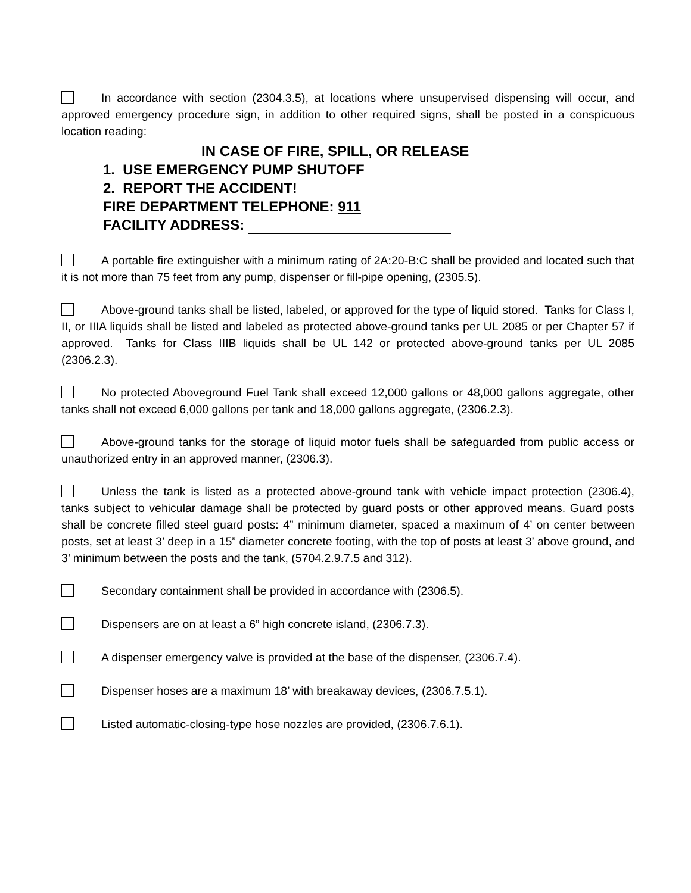In accordance with section (2304.3.5), at locations where unsupervised dispensing will occur, and approved emergency procedure sign, in addition to other required signs, shall be posted in a conspicuous location reading:
IN CASE OF FIRE, SPILL, OR RELEASE
1. USE EMERGENCY PUMP SHUTOFF
2. REPORT THE ACCIDENT!
FIRE DEPARTMENT TELEPHONE: 911
FACILITY ADDRESS:
A portable fire extinguisher with a minimum rating of 2A:20-B:C shall be provided and located such that it is not more than 75 feet from any pump, dispenser or fill-pipe opening, (2305.5).
Above-ground tanks shall be listed, labeled, or approved for the type of liquid stored. Tanks for Class I, II, or IIIA liquids shall be listed and labeled as protected above-ground tanks per UL 2085 or per Chapter 57 if approved. Tanks for Class IIIB liquids shall be UL 142 or protected above-ground tanks per UL 2085 (2306.2.3).
No protected Aboveground Fuel Tank shall exceed 12,000 gallons or 48,000 gallons aggregate, other tanks shall not exceed 6,000 gallons per tank and 18,000 gallons aggregate, (2306.2.3).
Above-ground tanks for the storage of liquid motor fuels shall be safeguarded from public access or unauthorized entry in an approved manner, (2306.3).
Unless the tank is listed as a protected above-ground tank with vehicle impact protection (2306.4), tanks subject to vehicular damage shall be protected by guard posts or other approved means. Guard posts shall be concrete filled steel guard posts: 4” minimum diameter, spaced a maximum of 4’ on center between posts, set at least 3’ deep in a 15” diameter concrete footing, with the top of posts at least 3’ above ground, and 3’ minimum between the posts and the tank, (5704.2.9.7.5 and 312).
Secondary containment shall be provided in accordance with (2306.5).
Dispensers are on at least a 6” high concrete island, (2306.7.3).
A dispenser emergency valve is provided at the base of the dispenser, (2306.7.4).
Dispenser hoses are a maximum 18’ with breakaway devices, (2306.7.5.1).
Listed automatic-closing-type hose nozzles are provided, (2306.7.6.1).